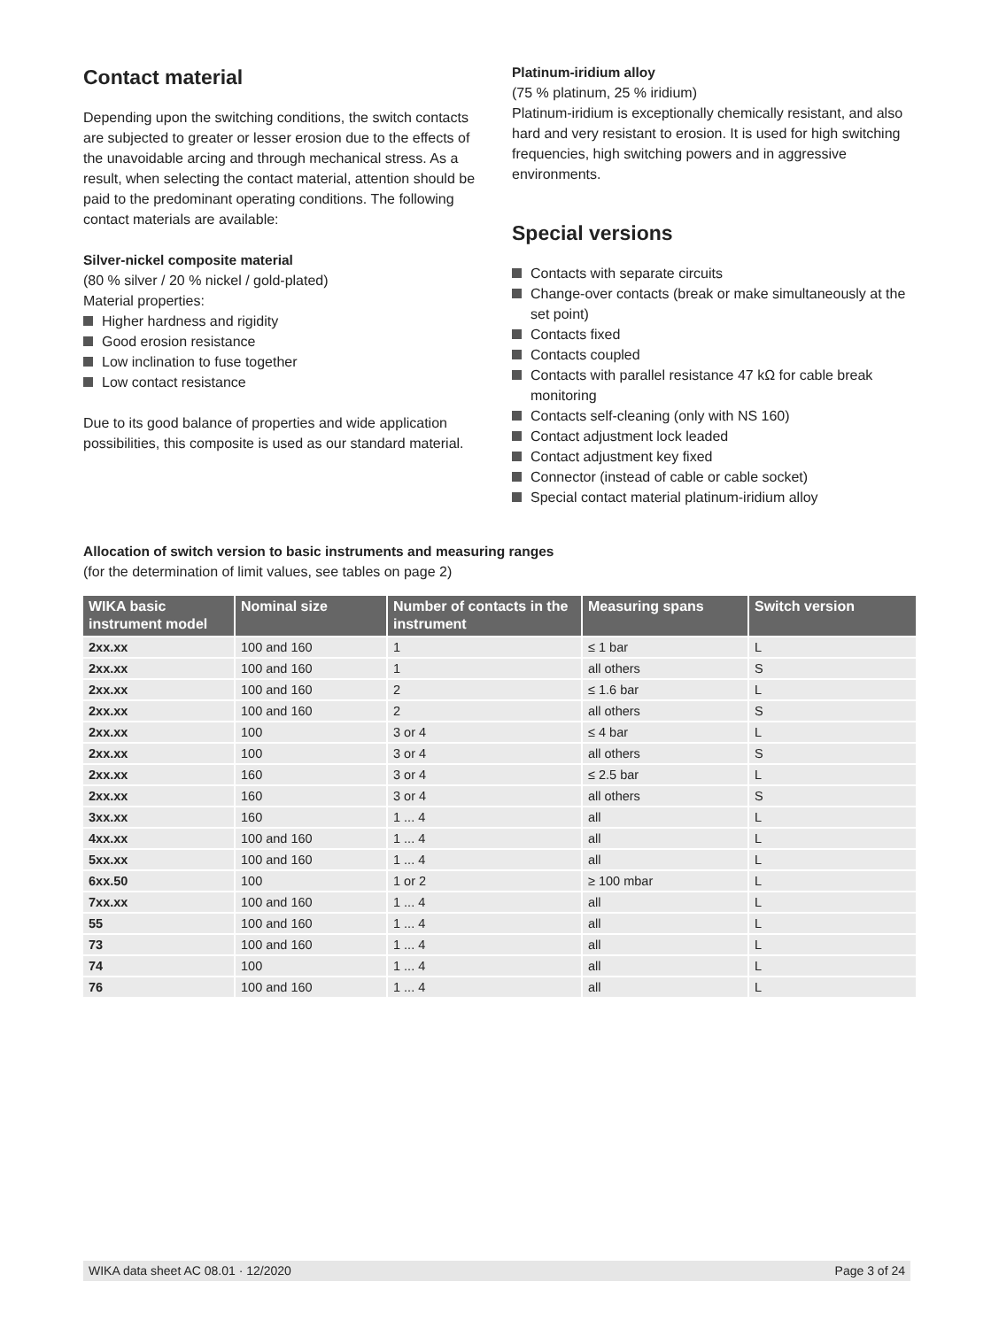Contact material
Depending upon the switching conditions, the switch contacts are subjected to greater or lesser erosion due to the effects of the unavoidable arcing and through mechanical stress. As a result, when selecting the contact material, attention should be paid to the predominant operating conditions. The following contact materials are available:
Silver-nickel composite material
(80 % silver / 20 % nickel / gold-plated)
Material properties:
Higher hardness and rigidity
Good erosion resistance
Low inclination to fuse together
Low contact resistance
Due to its good balance of properties and wide application possibilities, this composite is used as our standard material.
Platinum-iridium alloy
(75 % platinum, 25 % iridium)
Platinum-iridium is exceptionally chemically resistant, and also hard and very resistant to erosion. It is used for high switching frequencies, high switching powers and in aggressive environments.
Special versions
Contacts with separate circuits
Change-over contacts (break or make simultaneously at the set point)
Contacts fixed
Contacts coupled
Contacts with parallel resistance 47 kΩ for cable break monitoring
Contacts self-cleaning (only with NS 160)
Contact adjustment lock leaded
Contact adjustment key fixed
Connector (instead of cable or cable socket)
Special contact material platinum-iridium alloy
Allocation of switch version to basic instruments and measuring ranges
(for the determination of limit values, see tables on page 2)
| WIKA basic instrument model | Nominal size | Number of contacts in the instrument | Measuring spans | Switch version |
| --- | --- | --- | --- | --- |
| 2xx.xx | 100 and 160 | 1 | ≤ 1 bar | L |
| 2xx.xx | 100 and 160 | 1 | all others | S |
| 2xx.xx | 100 and 160 | 2 | ≤ 1.6 bar | L |
| 2xx.xx | 100 and 160 | 2 | all others | S |
| 2xx.xx | 100 | 3 or 4 | ≤ 4 bar | L |
| 2xx.xx | 100 | 3 or 4 | all others | S |
| 2xx.xx | 160 | 3 or 4 | ≤ 2.5 bar | L |
| 2xx.xx | 160 | 3 or 4 | all others | S |
| 3xx.xx | 160 | 1 ... 4 | all | L |
| 4xx.xx | 100 and 160 | 1 ... 4 | all | L |
| 5xx.xx | 100 and 160 | 1 ... 4 | all | L |
| 6xx.50 | 100 | 1 or 2 | ≥ 100 mbar | L |
| 7xx.xx | 100 and 160 | 1 ... 4 | all | L |
| 55 | 100 and 160 | 1 ... 4 | all | L |
| 73 | 100 and 160 | 1 ... 4 | all | L |
| 74 | 100 | 1 ... 4 | all | L |
| 76 | 100 and 160 | 1 ... 4 | all | L |
WIKA data sheet AC 08.01 · 12/2020 Page 3 of 24